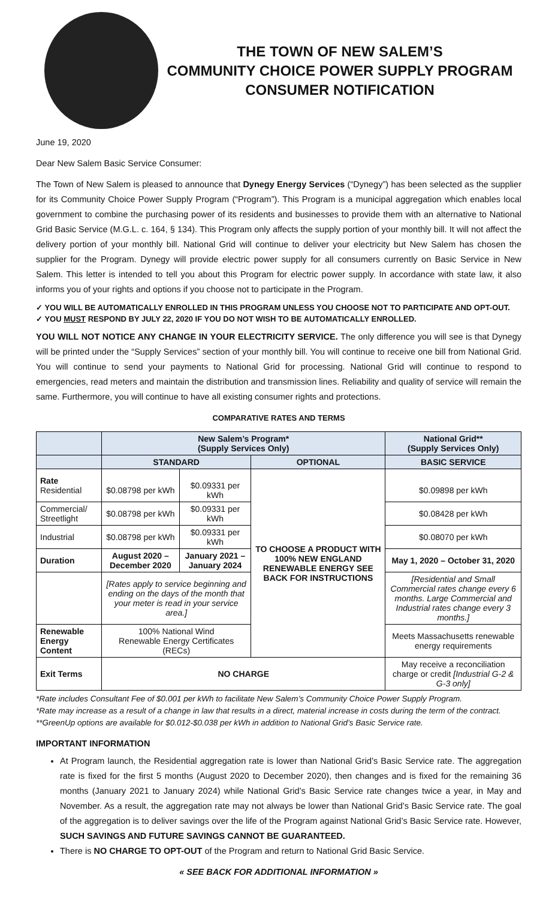THE TOWN OF NEW SALEM’S
COMMUNITY CHOICE POWER SUPPLY PROGRAM
CONSUMER NOTIFICATION
June 19, 2020
Dear New Salem Basic Service Consumer:
The Town of New Salem is pleased to announce that Dynegy Energy Services (“Dynegy”) has been selected as the supplier for its Community Choice Power Supply Program (“Program”). This Program is a municipal aggregation which enables local government to combine the purchasing power of its residents and businesses to provide them with an alternative to National Grid Basic Service (M.G.L. c. 164, § 134). This Program only affects the supply portion of your monthly bill. It will not affect the delivery portion of your monthly bill. National Grid will continue to deliver your electricity but New Salem has chosen the supplier for the Program. Dynegy will provide electric power supply for all consumers currently on Basic Service in New Salem. This letter is intended to tell you about this Program for electric power supply. In accordance with state law, it also informs you of your rights and options if you choose not to participate in the Program.
✓ YOU WILL BE AUTOMATICALLY ENROLLED IN THIS PROGRAM UNLESS YOU CHOOSE NOT TO PARTICIPATE AND OPT-OUT.
✓ YOU MUST RESPOND BY JULY 22, 2020 IF YOU DO NOT WISH TO BE AUTOMATICALLY ENROLLED.
YOU WILL NOT NOTICE ANY CHANGE IN YOUR ELECTRICITY SERVICE. The only difference you will see is that Dynegy will be printed under the “Supply Services” section of your monthly bill. You will continue to receive one bill from National Grid. You will continue to send your payments to National Grid for processing. National Grid will continue to respond to emergencies, read meters and maintain the distribution and transmission lines. Reliability and quality of service will remain the same. Furthermore, you will continue to have all existing consumer rights and protections.
COMPARATIVE RATES AND TERMS
| | New Salem’s Program* (Supply Services Only) | | | National Grid** (Supply Services Only) |
| --- | --- | --- | --- | --- |
| | STANDARD | | OPTIONAL | BASIC SERVICE |
| Rate Residential | $0.08798 per kWh | $0.09331 per kWh | TO CHOOSE A PRODUCT WITH 100% NEW ENGLAND RENEWABLE ENERGY SEE BACK FOR INSTRUCTIONS | $0.09898 per kWh |
| Commercial/ Streetlight | $0.08798 per kWh | $0.09331 per kWh | | $0.08428 per kWh |
| Industrial | $0.08798 per kWh | $0.09331 per kWh | | $0.08070 per kWh |
| Duration | August 2020 – December 2020 | January 2021 – January 2024 | | May 1, 2020 – October 31, 2020 |
| | [Rates apply to service beginning and ending on the days of the month that your meter is read in your service area.] | | | [Residential and Small Commercial rates change every 6 months. Large Commercial and Industrial rates change every 3 months.] |
| Renewable Energy Content | 100% National Wind Renewable Energy Certificates (RECs) | | | Meets Massachusetts renewable energy requirements |
| Exit Terms | NO CHARGE | | | May receive a reconciliation charge or credit [Industrial G-2 & G-3 only] |
*Rate includes Consultant Fee of $0.001 per kWh to facilitate New Salem’s Community Choice Power Supply Program.
*Rate may increase as a result of a change in law that results in a direct, material increase in costs during the term of the contract.
**GreenUp options are available for $0.012-$0.038 per kWh in addition to National Grid’s Basic Service rate.
IMPORTANT INFORMATION
At Program launch, the Residential aggregation rate is lower than National Grid’s Basic Service rate. The aggregation rate is fixed for the first 5 months (August 2020 to December 2020), then changes and is fixed for the remaining 36 months (January 2021 to January 2024) while National Grid’s Basic Service rate changes twice a year, in May and November. As a result, the aggregation rate may not always be lower than National Grid’s Basic Service rate. The goal of the aggregation is to deliver savings over the life of the Program against National Grid’s Basic Service rate. However, SUCH SAVINGS AND FUTURE SAVINGS CANNOT BE GUARANTEED.
There is NO CHARGE TO OPT-OUT of the Program and return to National Grid Basic Service.
« SEE BACK FOR ADDITIONAL INFORMATION »